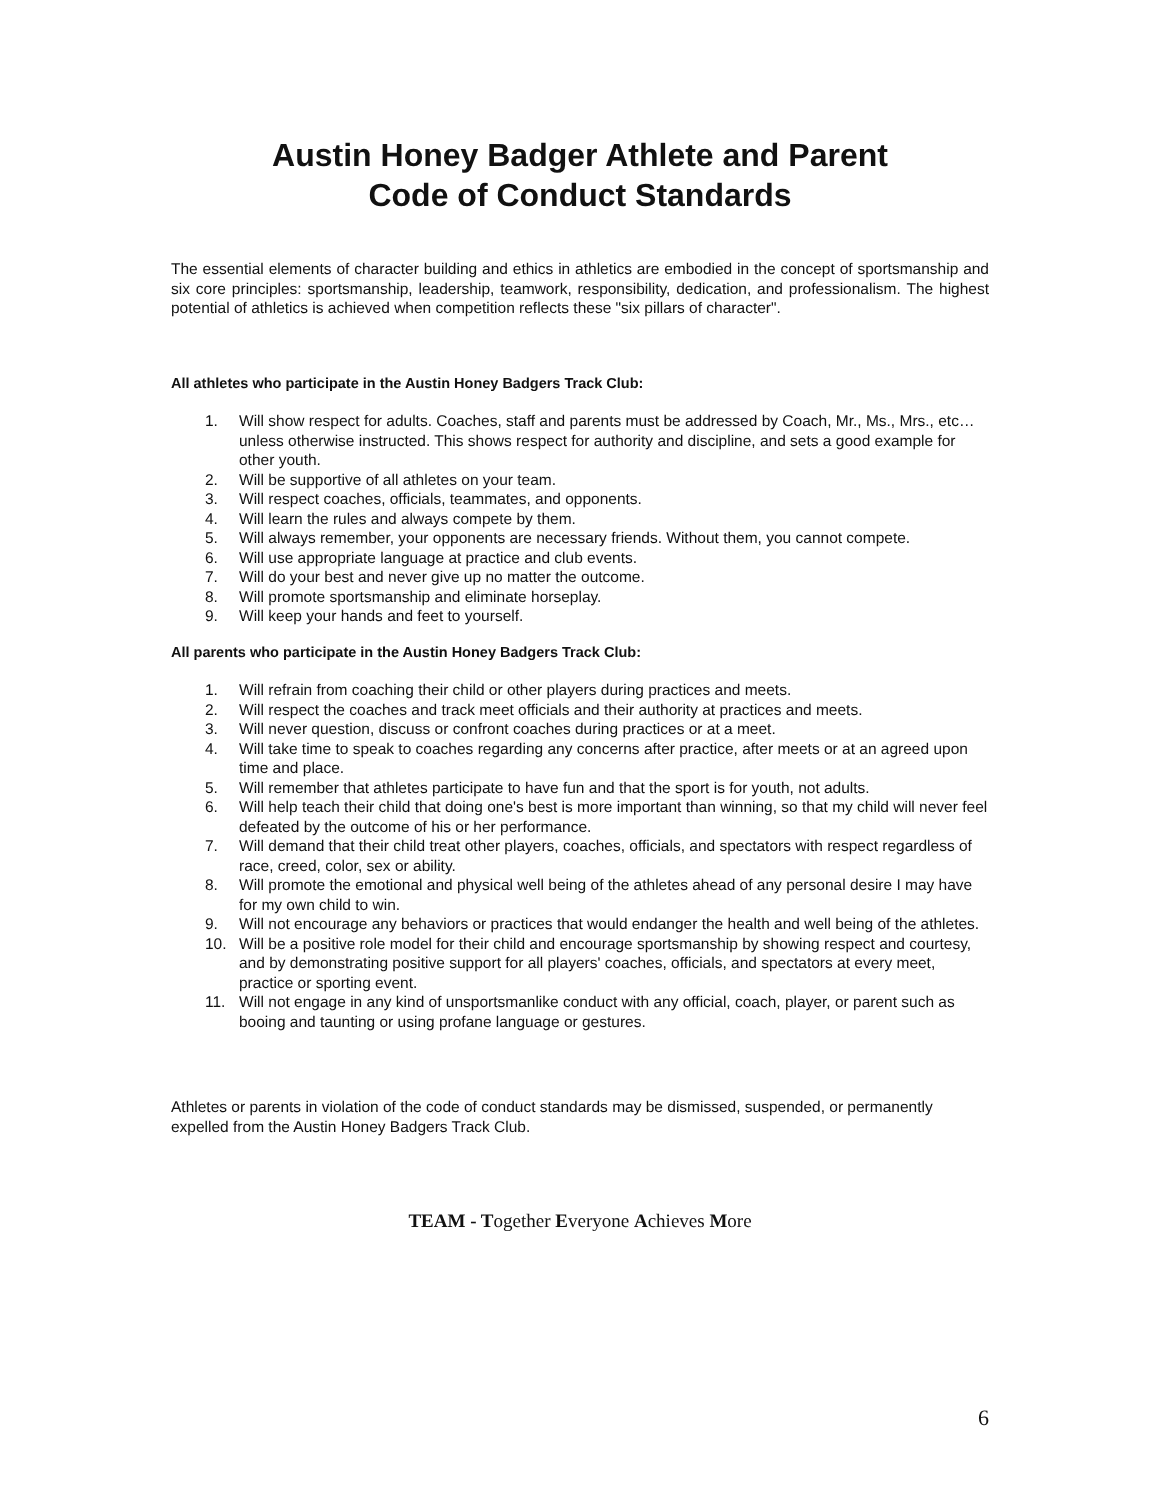Austin Honey Badger Athlete and Parent
Code of Conduct Standards
The essential elements of character building and ethics in athletics are embodied in the concept of sportsmanship and six core principles: sportsmanship, leadership, teamwork, responsibility, dedication, and professionalism. The highest potential of athletics is achieved when competition reflects these "six pillars of character".
All athletes who participate in the Austin Honey Badgers Track Club:
1. Will show respect for adults. Coaches, staff and parents must be addressed by Coach, Mr., Ms., Mrs., etc…unless otherwise instructed. This shows respect for authority and discipline, and sets a good example for other youth.
2. Will be supportive of all athletes on your team.
3. Will respect coaches, officials, teammates, and opponents.
4. Will learn the rules and always compete by them.
5. Will always remember, your opponents are necessary friends. Without them, you cannot compete.
6. Will use appropriate language at practice and club events.
7. Will do your best and never give up no matter the outcome.
8. Will promote sportsmanship and eliminate horseplay.
9. Will keep your hands and feet to yourself.
All parents who participate in the Austin Honey Badgers Track Club:
1. Will refrain from coaching their child or other players during practices and meets.
2. Will respect the coaches and track meet officials and their authority at practices and meets.
3. Will never question, discuss or confront coaches during practices or at a meet.
4. Will take time to speak to coaches regarding any concerns after practice, after meets or at an agreed upon time and place.
5. Will remember that athletes participate to have fun and that the sport is for youth, not adults.
6. Will help teach their child that doing one's best is more important than winning, so that my child will never feel defeated by the outcome of his or her performance.
7. Will demand that their child treat other players, coaches, officials, and spectators with respect regardless of race, creed, color, sex or ability.
8. Will promote the emotional and physical well being of the athletes ahead of any personal desire I may have for my own child to win.
9. Will not encourage any behaviors or practices that would endanger the health and well being of the athletes.
10. Will be a positive role model for their child and encourage sportsmanship by showing respect and courtesy, and by demonstrating positive support for all players' coaches, officials, and spectators at every meet, practice or sporting event.
11. Will not engage in any kind of unsportsmanlike conduct with any official, coach, player, or parent such as booing and taunting or using profane language or gestures.
Athletes or parents in violation of the code of conduct standards may be dismissed, suspended, or permanently expelled from the Austin Honey Badgers Track Club.
TEAM - Together Everyone Achieves More
6